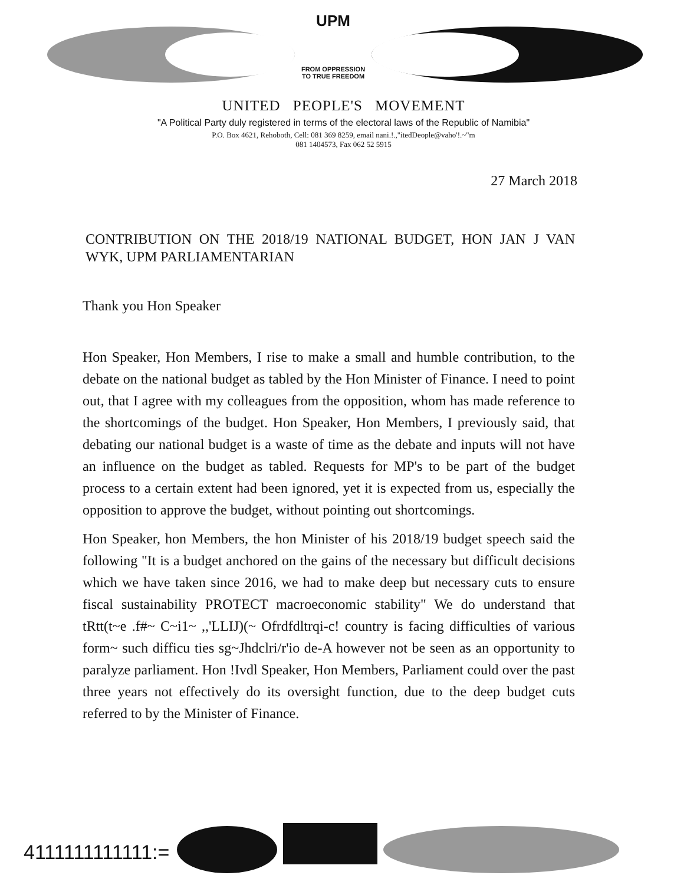UPM
FROM OPPRESSION
TO TRUE FREEDOM
UNITED PEOPLE'S MOVEMENT
"A Political Party duly registered in terms of the electoral laws of the Republic of Namibia"
P.O. Box 4621, Rehoboth, Cell: 081 369 8259, email nani.!.,"itedDeople@vaho'!.~"m
081 1404573, Fax 062 52 5915
27 March 2018
CONTRIBUTION ON THE 2018/19 NATIONAL BUDGET, HON JAN J VAN WYK, UPM PARLIAMENTARIAN
Thank you Hon Speaker
Hon Speaker, Hon Members, I rise to make a small and humble contribution, to the debate on the national budget as tabled by the Hon Minister of Finance. I need to point out, that I agree with my colleagues from the opposition, whom has made reference to the shortcomings of the budget. Hon Speaker, Hon Members, I previously said, that debating our national budget is a waste of time as the debate and inputs will not have an influence on the budget as tabled. Requests for MP's to be part of the budget process to a certain extent had been ignored, yet it is expected from us, especially the opposition to approve the budget, without pointing out shortcomings.
Hon Speaker, hon Members, the hon Minister of his 2018/19 budget speech said the following "It is a budget anchored on the gains of the necessary but difficult decisions which we have taken since 2016, we had to make deep but necessary cuts to ensure fiscal sustainability PROTECT macroeconomic stability" We do understand that tRtt(t~e .f#~ C~i1~ ,,'LLIJ)(~ Ofrdfdltrqi-c! country is facing difficulties of various form~ such difficu ties sg~Jhdclri/r'io de-A however not be seen as an opportunity to paralyze parliament. Hon !Ivdl Speaker, Hon Members, Parliament could over the past three years not effectively do its oversight function, due to the deep budget cuts referred to by the Minister of Finance.
4111111111111:=